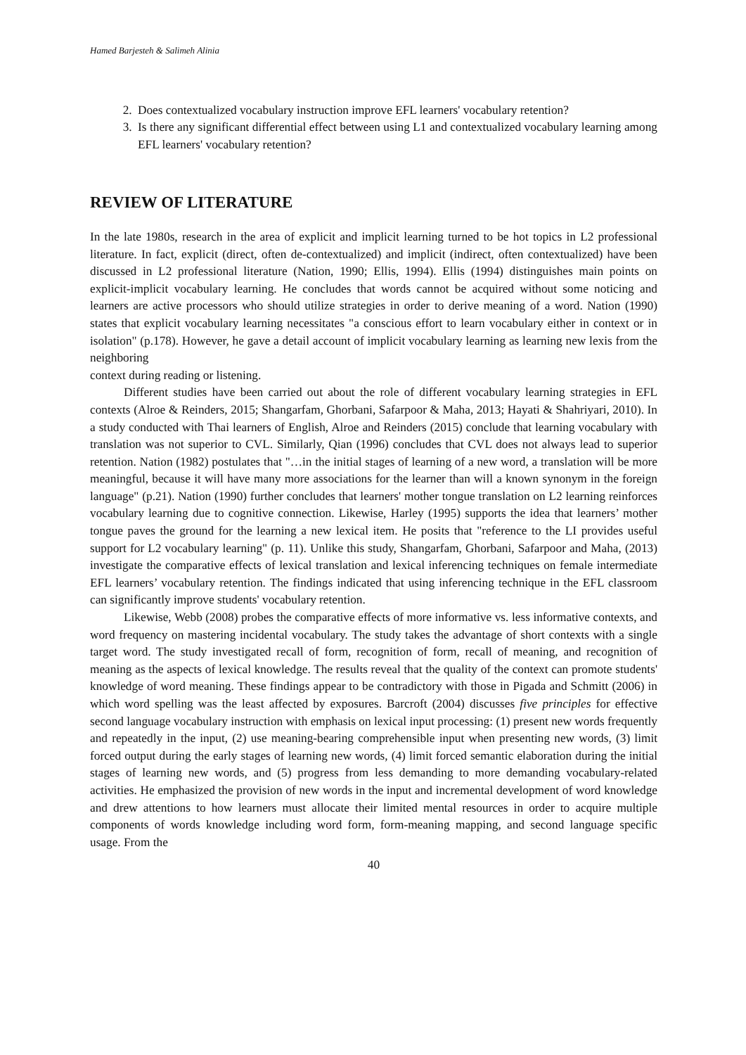Hamed Barjesteh & Salimeh Alinia
2. Does contextualized vocabulary instruction improve EFL learners' vocabulary retention?
3. Is there any significant differential effect between using L1 and contextualized vocabulary learning among EFL learners' vocabulary retention?
REVIEW OF LITERATURE
In the late 1980s, research in the area of explicit and implicit learning turned to be hot topics in L2 professional literature. In fact, explicit (direct, often de-contextualized) and implicit (indirect, often contextualized) have been discussed in L2 professional literature (Nation, 1990; Ellis, 1994). Ellis (1994) distinguishes main points on explicit-implicit vocabulary learning. He concludes that words cannot be acquired without some noticing and learners are active processors who should utilize strategies in order to derive meaning of a word. Nation (1990) states that explicit vocabulary learning necessitates "a conscious effort to learn vocabulary either in context or in isolation" (p.178). However, he gave a detail account of implicit vocabulary learning as learning new lexis from the neighboring
context during reading or listening.
Different studies have been carried out about the role of different vocabulary learning strategies in EFL contexts (Alroe & Reinders, 2015; Shangarfam, Ghorbani, Safarpoor & Maha, 2013; Hayati & Shahriyari, 2010). In a study conducted with Thai learners of English, Alroe and Reinders (2015) conclude that learning vocabulary with translation was not superior to CVL. Similarly, Qian (1996) concludes that CVL does not always lead to superior retention. Nation (1982) postulates that "…in the initial stages of learning of a new word, a translation will be more meaningful, because it will have many more associations for the learner than will a known synonym in the foreign language" (p.21). Nation (1990) further concludes that learners' mother tongue translation on L2 learning reinforces vocabulary learning due to cognitive connection. Likewise, Harley (1995) supports the idea that learners’ mother tongue paves the ground for the learning a new lexical item. He posits that "reference to the LI provides useful support for L2 vocabulary learning" (p. 11). Unlike this study, Shangarfam, Ghorbani, Safarpoor and Maha, (2013) investigate the comparative effects of lexical translation and lexical inferencing techniques on female intermediate EFL learners’ vocabulary retention. The findings indicated that using inferencing technique in the EFL classroom can significantly improve students' vocabulary retention.
Likewise, Webb (2008) probes the comparative effects of more informative vs. less informative contexts, and word frequency on mastering incidental vocabulary. The study takes the advantage of short contexts with a single target word. The study investigated recall of form, recognition of form, recall of meaning, and recognition of meaning as the aspects of lexical knowledge. The results reveal that the quality of the context can promote students' knowledge of word meaning. These findings appear to be contradictory with those in Pigada and Schmitt (2006) in which word spelling was the least affected by exposures. Barcroft (2004) discusses five principles for effective second language vocabulary instruction with emphasis on lexical input processing: (1) present new words frequently and repeatedly in the input, (2) use meaning-bearing comprehensible input when presenting new words, (3) limit forced output during the early stages of learning new words, (4) limit forced semantic elaboration during the initial stages of learning new words, and (5) progress from less demanding to more demanding vocabulary-related activities. He emphasized the provision of new words in the input and incremental development of word knowledge and drew attentions to how learners must allocate their limited mental resources in order to acquire multiple components of words knowledge including word form, form-meaning mapping, and second language specific usage. From the
40